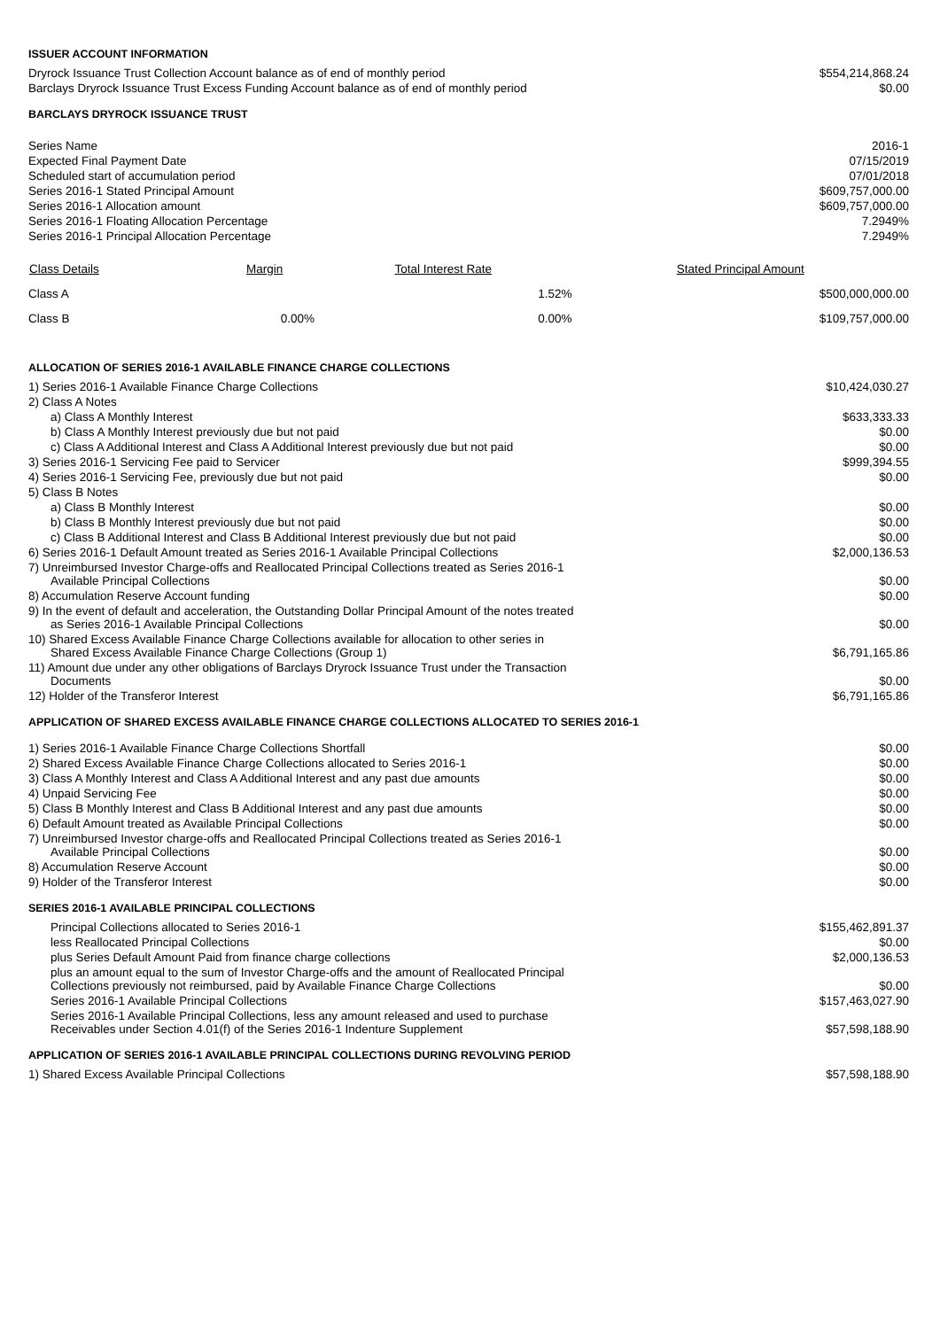ISSUER ACCOUNT INFORMATION
| Dryrock Issuance Trust Collection Account balance as of end of monthly period | $554,214,868.24 |
| Barclays Dryrock Issuance Trust Excess Funding Account balance as of end of monthly period | $0.00 |
BARCLAYS DRYROCK ISSUANCE TRUST
| Series Name | 2016-1 |
| Expected Final Payment Date | 07/15/2019 |
| Scheduled start of accumulation period | 07/01/2018 |
| Series 2016-1 Stated Principal Amount | $609,757,000.00 |
| Series 2016-1 Allocation amount | $609,757,000.00 |
| Series 2016-1 Floating Allocation Percentage | 7.2949% |
| Series 2016-1 Principal Allocation Percentage | 7.2949% |
| Class Details | Margin | Total Interest Rate | Stated Principal Amount |
| --- | --- | --- | --- |
| Class A | | 1.52% | $500,000,000.00 |
| Class B | 0.00% | 0.00% | $109,757,000.00 |
ALLOCATION OF SERIES 2016-1 AVAILABLE FINANCE CHARGE COLLECTIONS
| 1) Series 2016-1 Available Finance Charge Collections | $10,424,030.27 |
| 2) Class A Notes | |
| a) Class A Monthly Interest | $633,333.33 |
| b) Class A Monthly Interest previously due but not paid | $0.00 |
| c) Class A Additional Interest and Class A Additional Interest previously due but not paid | $0.00 |
| 3) Series 2016-1 Servicing Fee paid to Servicer | $999,394.55 |
| 4) Series 2016-1 Servicing Fee, previously due but not paid | $0.00 |
| 5) Class B Notes | |
| a) Class B Monthly Interest | $0.00 |
| b) Class B Monthly Interest previously due but not paid | $0.00 |
| c) Class B Additional Interest and Class B Additional Interest previously due but not paid | $0.00 |
| 6) Series 2016-1 Default Amount treated as Series 2016-1 Available Principal Collections | $2,000,136.53 |
| 7) Unreimbursed Investor Charge-offs and Reallocated Principal Collections treated as Series 2016-1 Available Principal Collections | $0.00 |
| 8) Accumulation Reserve Account funding | $0.00 |
| 9) In the event of default and acceleration, the Outstanding Dollar Principal Amount of the notes treated as Series 2016-1 Available Principal Collections | $0.00 |
| 10) Shared Excess Available Finance Charge Collections available for allocation to other series in Shared Excess Available Finance Charge Collections (Group 1) | $6,791,165.86 |
| 11) Amount due under any other obligations of Barclays Dryrock Issuance Trust under the Transaction Documents | $0.00 |
| 12) Holder of the Transferor Interest | $6,791,165.86 |
APPLICATION OF SHARED EXCESS AVAILABLE FINANCE CHARGE COLLECTIONS ALLOCATED TO SERIES 2016-1
| 1) Series 2016-1 Available Finance Charge Collections Shortfall | $0.00 |
| 2) Shared Excess Available Finance Charge Collections allocated to Series 2016-1 | $0.00 |
| 3) Class A Monthly Interest and Class A Additional Interest and any past due amounts | $0.00 |
| 4) Unpaid Servicing Fee | $0.00 |
| 5) Class B Monthly Interest and Class B Additional Interest and any past due amounts | $0.00 |
| 6) Default Amount treated as Available Principal Collections | $0.00 |
| 7) Unreimbursed Investor charge-offs and Reallocated Principal Collections treated as Series 2016-1 Available Principal Collections | $0.00 |
| 8) Accumulation Reserve Account | $0.00 |
| 9) Holder of the Transferor Interest | $0.00 |
SERIES 2016-1 AVAILABLE PRINCIPAL COLLECTIONS
| Principal Collections allocated to Series 2016-1 | $155,462,891.37 |
| less Reallocated Principal Collections | $0.00 |
| plus Series Default Amount Paid from finance charge collections | $2,000,136.53 |
| plus an amount equal to the sum of Investor Charge-offs and the amount of Reallocated Principal Collections previously not reimbursed, paid by Available Finance Charge Collections | $0.00 |
| Series 2016-1 Available Principal Collections | $157,463,027.90 |
| Series 2016-1 Available Principal Collections, less any amount released and used to purchase Receivables under Section 4.01(f) of the Series 2016-1 Indenture Supplement | $57,598,188.90 |
APPLICATION OF SERIES 2016-1 AVAILABLE PRINCIPAL COLLECTIONS DURING REVOLVING PERIOD
| 1) Shared Excess Available Principal Collections | $57,598,188.90 |